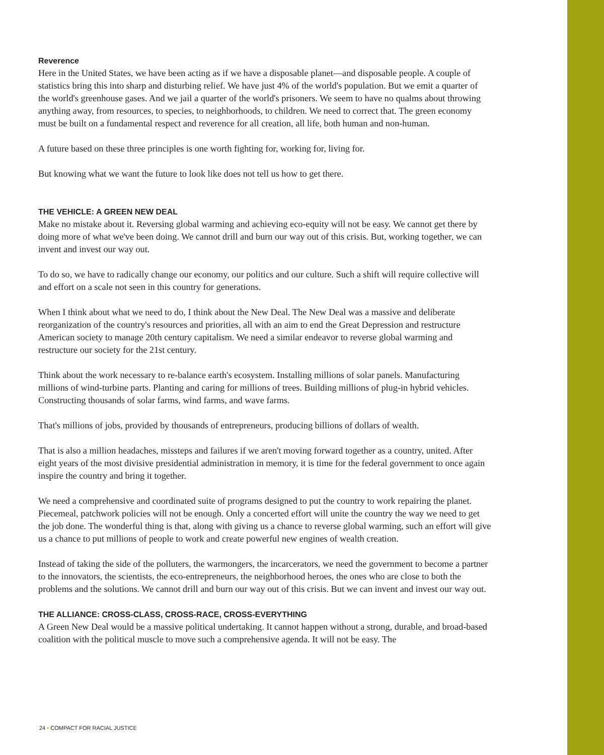Reverence
Here in the United States, we have been acting as if we have a disposable planet—and disposable people. A couple of statistics bring this into sharp and disturbing relief. We have just 4% of the world's population. But we emit a quarter of the world's greenhouse gases. And we jail a quarter of the world's prisoners. We seem to have no qualms about throwing anything away, from resources, to species, to neighborhoods, to children. We need to correct that. The green economy must be built on a fundamental respect and reverence for all creation, all life, both human and non-human.
A future based on these three principles is one worth fighting for, working for, living for.
But knowing what we want the future to look like does not tell us how to get there.
THE VEHICLE: A GREEN NEW DEAL
Make no mistake about it. Reversing global warming and achieving eco-equity will not be easy. We cannot get there by doing more of what we've been doing. We cannot drill and burn our way out of this crisis. But, working together, we can invent and invest our way out.
To do so, we have to radically change our economy, our politics and our culture. Such a shift will require collective will and effort on a scale not seen in this country for generations.
When I think about what we need to do, I think about the New Deal. The New Deal was a massive and deliberate reorganization of the country's resources and priorities, all with an aim to end the Great Depression and restructure American society to manage 20th century capitalism. We need a similar endeavor to reverse global warming and restructure our society for the 21st century.
Think about the work necessary to re-balance earth's ecosystem. Installing millions of solar panels. Manufacturing millions of wind-turbine parts. Planting and caring for millions of trees. Building millions of plug-in hybrid vehicles. Constructing thousands of solar farms, wind farms, and wave farms.
That's millions of jobs, provided by thousands of entrepreneurs, producing billions of dollars of wealth.
That is also a million headaches, missteps and failures if we aren't moving forward together as a country, united. After eight years of the most divisive presidential administration in memory, it is time for the federal government to once again inspire the country and bring it together.
We need a comprehensive and coordinated suite of programs designed to put the country to work repairing the planet. Piecemeal, patchwork policies will not be enough. Only a concerted effort will unite the country the way we need to get the job done. The wonderful thing is that, along with giving us a chance to reverse global warming, such an effort will give us a chance to put millions of people to work and create powerful new engines of wealth creation.
Instead of taking the side of the polluters, the warmongers, the incarcerators, we need the government to become a partner to the innovators, the scientists, the eco-entrepreneurs, the neighborhood heroes, the ones who are close to both the problems and the solutions. We cannot drill and burn our way out of this crisis. But we can invent and invest our way out.
THE ALLIANCE: CROSS-CLASS, CROSS-RACE, CROSS-EVERYTHING
A Green New Deal would be a massive political undertaking. It cannot happen without a strong, durable, and broad-based coalition with the political muscle to move such a comprehensive agenda. It will not be easy. The
24 • COMPACT FOR RACIAL JUSTICE